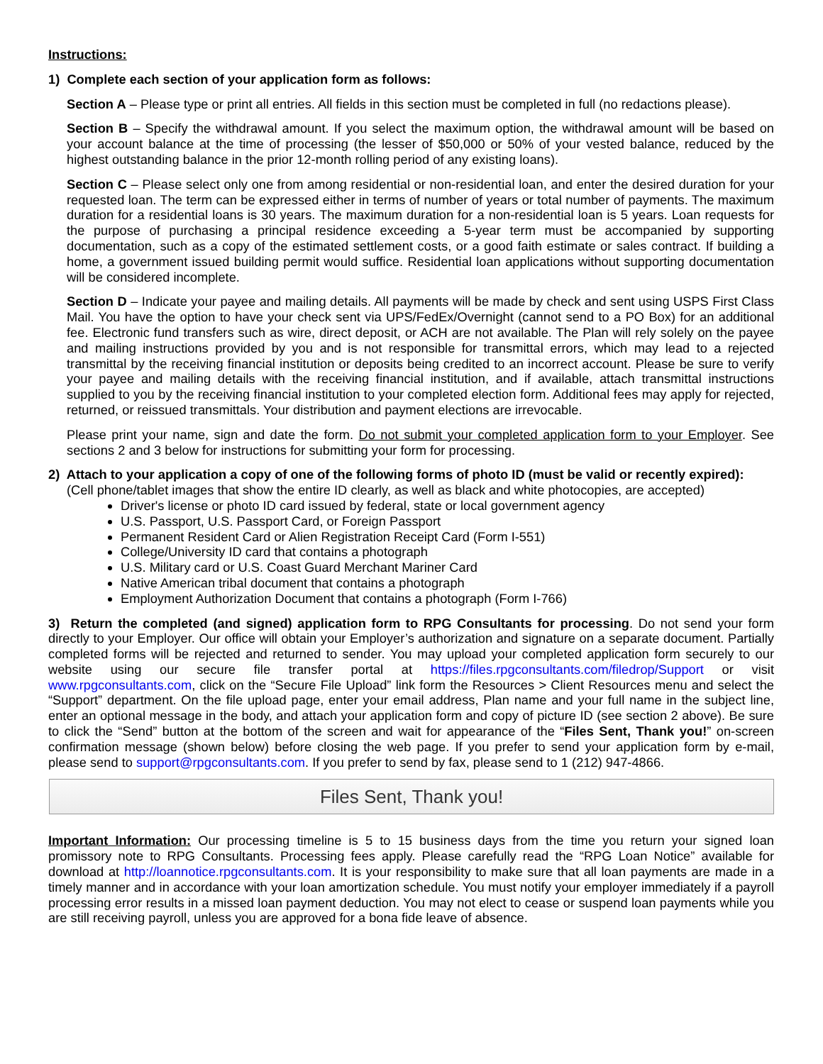Instructions:
1) Complete each section of your application form as follows:
Section A – Please type or print all entries. All fields in this section must be completed in full (no redactions please).
Section B – Specify the withdrawal amount. If you select the maximum option, the withdrawal amount will be based on your account balance at the time of processing (the lesser of $50,000 or 50% of your vested balance, reduced by the highest outstanding balance in the prior 12-month rolling period of any existing loans).
Section C – Please select only one from among residential or non-residential loan, and enter the desired duration for your requested loan. The term can be expressed either in terms of number of years or total number of payments. The maximum duration for a residential loans is 30 years. The maximum duration for a non-residential loan is 5 years. Loan requests for the purpose of purchasing a principal residence exceeding a 5-year term must be accompanied by supporting documentation, such as a copy of the estimated settlement costs, or a good faith estimate or sales contract. If building a home, a government issued building permit would suffice. Residential loan applications without supporting documentation will be considered incomplete.
Section D – Indicate your payee and mailing details. All payments will be made by check and sent using USPS First Class Mail. You have the option to have your check sent via UPS/FedEx/Overnight (cannot send to a PO Box) for an additional fee. Electronic fund transfers such as wire, direct deposit, or ACH are not available. The Plan will rely solely on the payee and mailing instructions provided by you and is not responsible for transmittal errors, which may lead to a rejected transmittal by the receiving financial institution or deposits being credited to an incorrect account. Please be sure to verify your payee and mailing details with the receiving financial institution, and if available, attach transmittal instructions supplied to you by the receiving financial institution to your completed election form. Additional fees may apply for rejected, returned, or reissued transmittals. Your distribution and payment elections are irrevocable.
Please print your name, sign and date the form. Do not submit your completed application form to your Employer. See sections 2 and 3 below for instructions for submitting your form for processing.
2) Attach to your application a copy of one of the following forms of photo ID (must be valid or recently expired):
(Cell phone/tablet images that show the entire ID clearly, as well as black and white photocopies, are accepted)
Driver's license or photo ID card issued by federal, state or local government agency
U.S. Passport, U.S. Passport Card, or Foreign Passport
Permanent Resident Card or Alien Registration Receipt Card (Form I-551)
College/University ID card that contains a photograph
U.S. Military card or U.S. Coast Guard Merchant Mariner Card
Native American tribal document that contains a photograph
Employment Authorization Document that contains a photograph (Form I-766)
3) Return the completed (and signed) application form to RPG Consultants for processing. Do not send your form directly to your Employer. Our office will obtain your Employer’s authorization and signature on a separate document. Partially completed forms will be rejected and returned to sender. You may upload your completed application form securely to our website using our secure file transfer portal at https://files.rpgconsultants.com/filedrop/Support or visit www.rpgconsultants.com, click on the “Secure File Upload” link form the Resources > Client Resources menu and select the “Support” department. On the file upload page, enter your email address, Plan name and your full name in the subject line, enter an optional message in the body, and attach your application form and copy of picture ID (see section 2 above). Be sure to click the “Send” button at the bottom of the screen and wait for appearance of the “Files Sent, Thank you!” on-screen confirmation message (shown below) before closing the web page. If you prefer to send your application form by e-mail, please send to support@rpgconsultants.com. If you prefer to send by fax, please send to 1 (212) 947-4866.
Files Sent, Thank you!
Important Information: Our processing timeline is 5 to 15 business days from the time you return your signed loan promissory note to RPG Consultants. Processing fees apply. Please carefully read the “RPG Loan Notice” available for download at http://loannotice.rpgconsultants.com. It is your responsibility to make sure that all loan payments are made in a timely manner and in accordance with your loan amortization schedule. You must notify your employer immediately if a payroll processing error results in a missed loan payment deduction. You may not elect to cease or suspend loan payments while you are still receiving payroll, unless you are approved for a bona fide leave of absence.